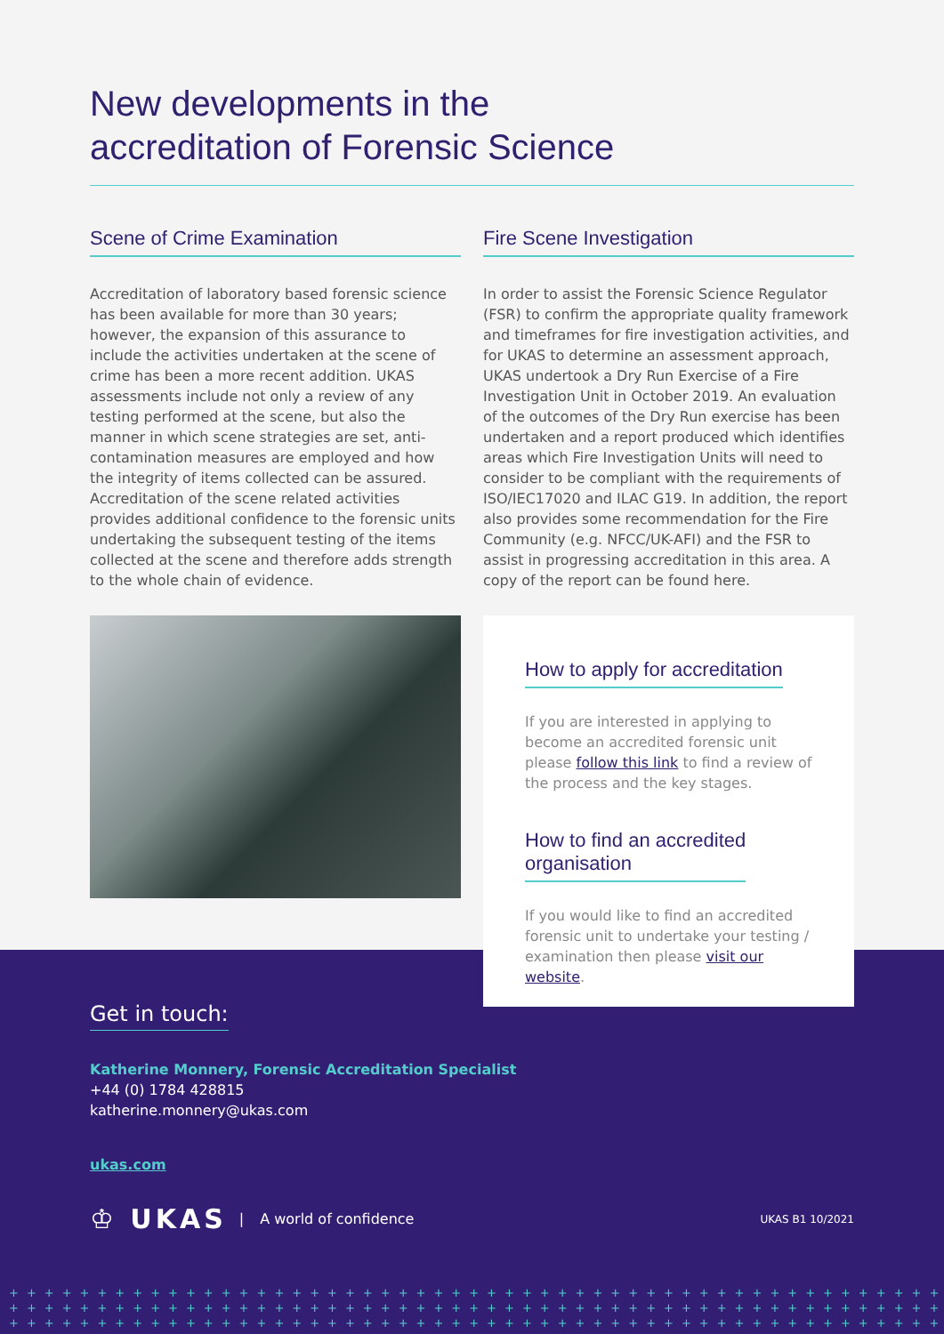New developments in the
accreditation of Forensic Science
Scene of Crime Examination
Accreditation of laboratory based forensic science has been available for more than 30 years; however, the expansion of this assurance to include the activities undertaken at the scene of crime has been a more recent addition. UKAS assessments include not only a review of any testing performed at the scene, but also the manner in which scene strategies are set, anti-contamination measures are employed and how the integrity of items collected can be assured. Accreditation of the scene related activities provides additional confidence to the forensic units undertaking the subsequent testing of the items collected at the scene and therefore adds strength to the whole chain of evidence.
Fire Scene Investigation
In order to assist the Forensic Science Regulator (FSR) to confirm the appropriate quality framework and timeframes for fire investigation activities, and for UKAS to determine an assessment approach, UKAS undertook a Dry Run Exercise of a Fire Investigation Unit in October 2019. An evaluation of the outcomes of the Dry Run exercise has been undertaken and a report produced which identifies areas which Fire Investigation Units will need to consider to be compliant with the requirements of ISO/IEC17020 and ILAC G19. In addition, the report also provides some recommendation for the Fire Community (e.g. NFCC/UK-AFI) and the FSR to assist in progressing accreditation in this area. A copy of the report can be found here.
How to apply for accreditation
If you are interested in applying to become an accredited forensic unit please follow this link to find a review of the process and the key stages.
How to find an accredited
organisation
If you would like to find an accredited forensic unit to undertake your testing / examination then please visit our website.
Get in touch:
Katherine Monnery, Forensic Accreditation Specialist
+44 (0) 1784 428815
katherine.monnery@ukas.com
ukas.com
♔ UKAS | A world of confidence UKAS B1 10/2021
++++++++++++++++++++++++++++++++++++++++++++++++++++++++
++++++++++++++++++++++++++++++++++++++++++++++++++++++++
++++++++++++++++++++++++++++++++++++++++++++++++++++++++